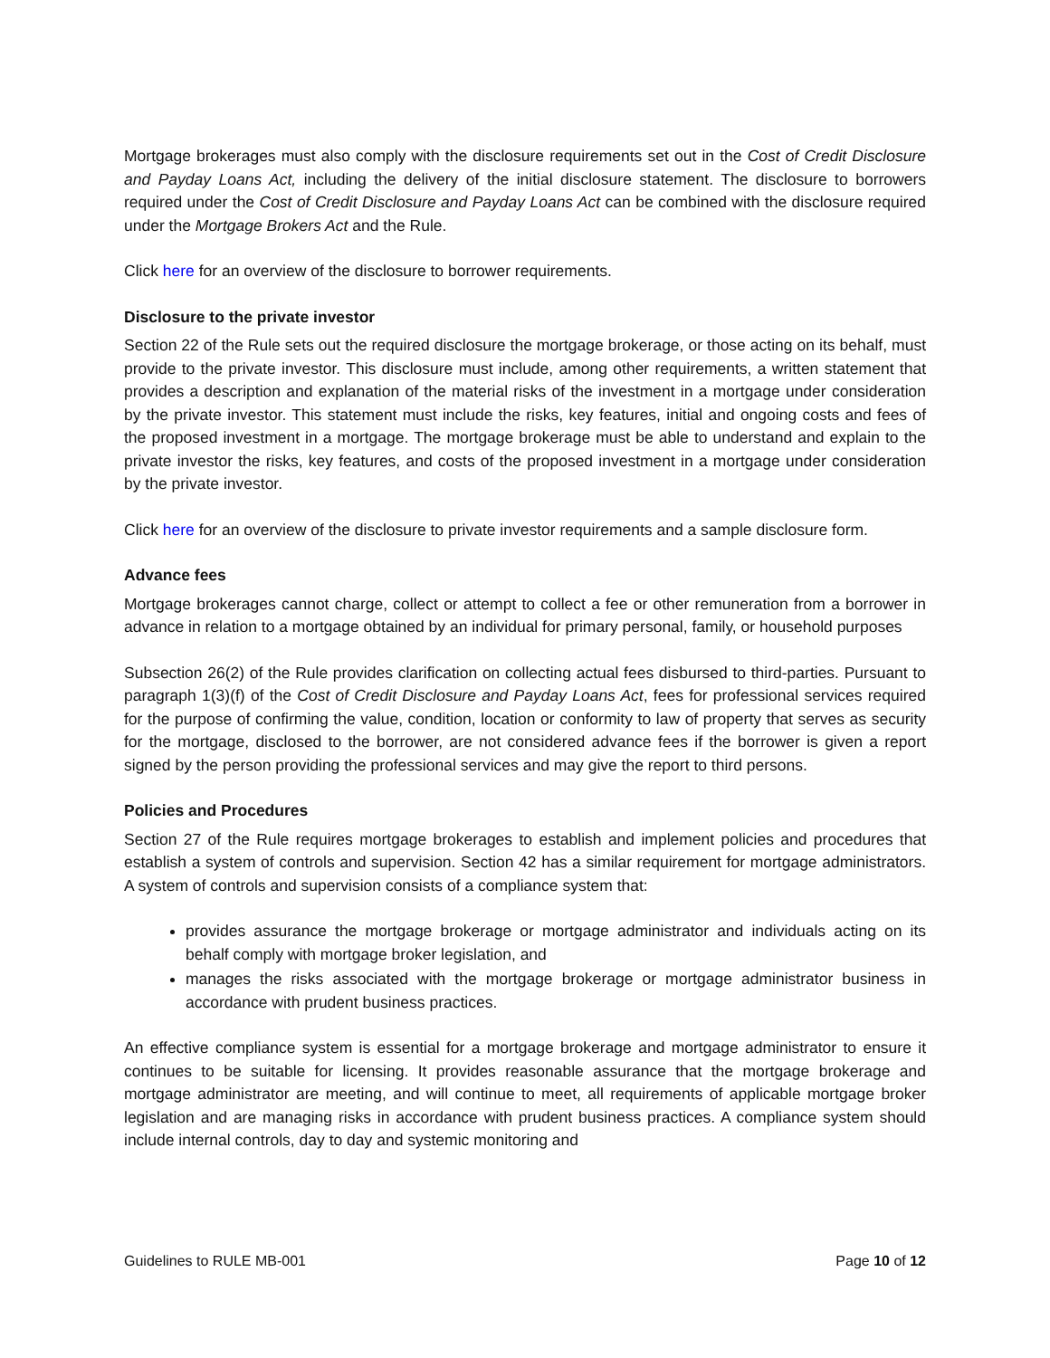Mortgage brokerages must also comply with the disclosure requirements set out in the Cost of Credit Disclosure and Payday Loans Act, including the delivery of the initial disclosure statement. The disclosure to borrowers required under the Cost of Credit Disclosure and Payday Loans Act can be combined with the disclosure required under the Mortgage Brokers Act and the Rule.
Click here for an overview of the disclosure to borrower requirements.
Disclosure to the private investor
Section 22 of the Rule sets out the required disclosure the mortgage brokerage, or those acting on its behalf, must provide to the private investor. This disclosure must include, among other requirements, a written statement that provides a description and explanation of the material risks of the investment in a mortgage under consideration by the private investor. This statement must include the risks, key features, initial and ongoing costs and fees of the proposed investment in a mortgage. The mortgage brokerage must be able to understand and explain to the private investor the risks, key features, and costs of the proposed investment in a mortgage under consideration by the private investor.
Click here for an overview of the disclosure to private investor requirements and a sample disclosure form.
Advance fees
Mortgage brokerages cannot charge, collect or attempt to collect a fee or other remuneration from a borrower in advance in relation to a mortgage obtained by an individual for primary personal, family, or household purposes
Subsection 26(2) of the Rule provides clarification on collecting actual fees disbursed to third-parties. Pursuant to paragraph 1(3)(f) of the Cost of Credit Disclosure and Payday Loans Act, fees for professional services required for the purpose of confirming the value, condition, location or conformity to law of property that serves as security for the mortgage, disclosed to the borrower, are not considered advance fees if the borrower is given a report signed by the person providing the professional services and may give the report to third persons.
Policies and Procedures
Section 27 of the Rule requires mortgage brokerages to establish and implement policies and procedures that establish a system of controls and supervision. Section 42 has a similar requirement for mortgage administrators. A system of controls and supervision consists of a compliance system that:
provides assurance the mortgage brokerage or mortgage administrator and individuals acting on its behalf comply with mortgage broker legislation, and
manages the risks associated with the mortgage brokerage or mortgage administrator business in accordance with prudent business practices.
An effective compliance system is essential for a mortgage brokerage and mortgage administrator to ensure it continues to be suitable for licensing. It provides reasonable assurance that the mortgage brokerage and mortgage administrator are meeting, and will continue to meet, all requirements of applicable mortgage broker legislation and are managing risks in accordance with prudent business practices. A compliance system should include internal controls, day to day and systemic monitoring and
Guidelines to RULE MB-001 Page 10 of 12